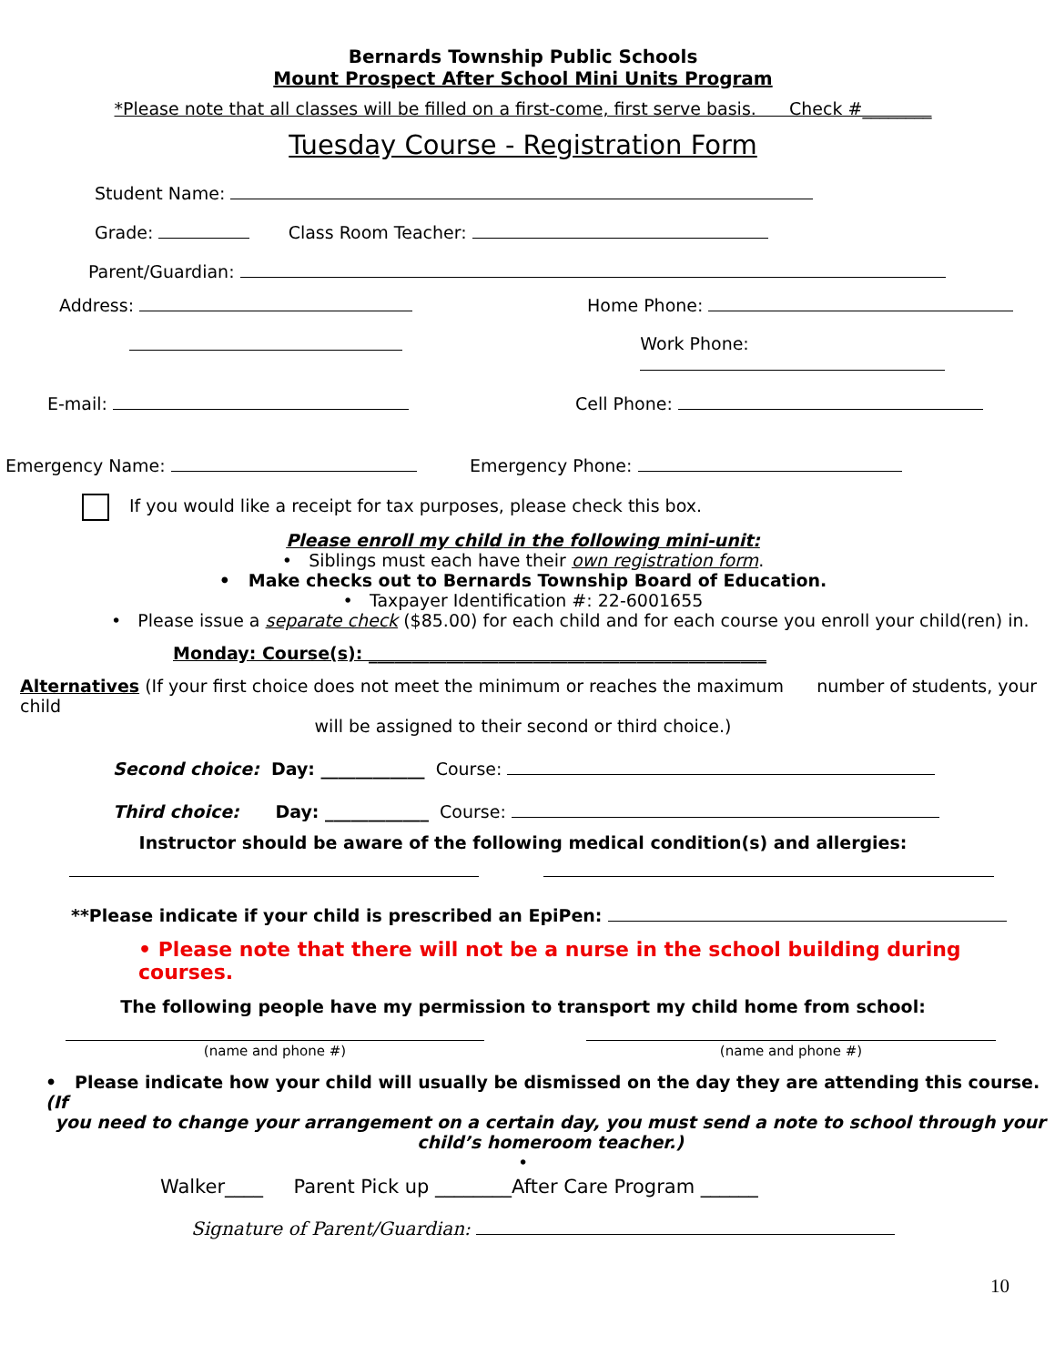Bernards Township Public Schools
Mount Prospect After School Mini Units Program
*Please note that all classes will be filled on a first-come, first serve basis. Check #________
Tuesday Course - Registration Form
Student Name:
Grade: Class Room Teacher:
Parent/Guardian:
Address: Home Phone:
Work Phone:
E-mail: Cell Phone:
Emergency Name: Emergency Phone:
If you would like a receipt for tax purposes, please check this box.
Please enroll my child in the following mini-unit:
• Siblings must each have their own registration form.
• Make checks out to Bernards Township Board of Education.
• Taxpayer Identification #: 22-6001655
• Please issue a separate check ($85.00) for each child and for each course you enroll your child(ren) in.
Monday: Course(s): ______________________________________________
Alternatives (If your first choice does not meet the minimum or reaches the maximum number of students, your child
will be assigned to their second or third choice.)
Second choice: Day: ____________ Course:
Third choice: Day: ____________ Course:
Instructor should be aware of the following medical condition(s) and allergies:
**Please indicate if your child is prescribed an EpiPen:
• Please note that there will not be a nurse in the school building during courses.
The following people have my permission to transport my child home from school:
(name and phone #) (name and phone #)
• Please indicate how your child will usually be dismissed on the day they are attending this course. (If
you need to change your arrangement on a certain day, you must send a note to school through your child’s homeroom teacher.)
•
Walker____ Parent Pick up ________After Care Program ______
Signature of Parent/Guardian:
10